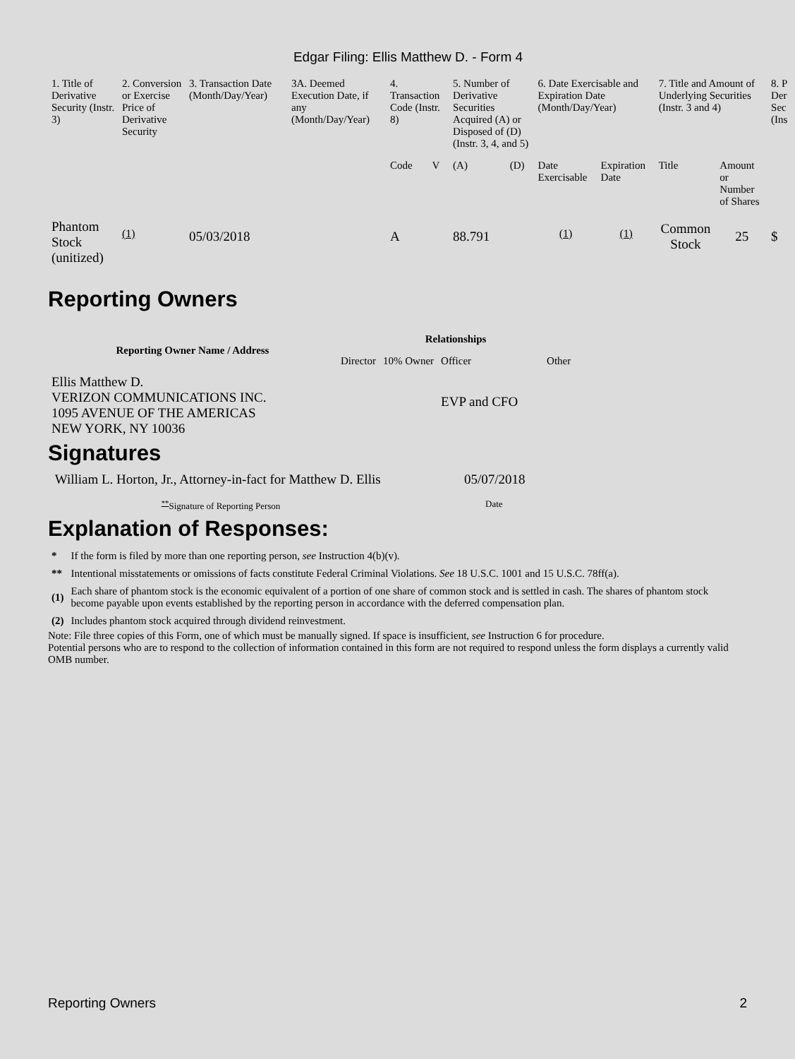Edgar Filing: Ellis Matthew D. - Form 4
| 1. Title of Derivative Security (Instr. 3) | 2. Conversion or Exercise Price of Derivative Security | 3. Transaction Date (Month/Day/Year) | 3A. Deemed Execution Date, if any (Month/Day/Year) | 4. Transaction Code (Instr. 8) | | 5. Number of Derivative Securities Acquired (A) or Disposed of (D) (Instr. 3, 4, and 5) | | 6. Date Exercisable and Expiration Date (Month/Day/Year) | | 7. Title and Amount of Underlying Securities (Instr. 3 and 4) | | 8. P Der Sec (Ins |
| --- | --- | --- | --- | --- | --- | --- | --- | --- | --- | --- | --- | --- |
| | | | | Code | V | (A) | (D) | Date Exercisable | Expiration Date | Title | Amount or Number of Shares | |
| Phantom Stock (unitized) | <sup>(1)</sup> | 05/03/2018 | | A | | 88.791 | | <sup>(1)</sup> | <sup>(1)</sup> | Common Stock | 25 | $ |
Reporting Owners
| Reporting Owner Name / Address | Relationships | | | |
| --- | --- | --- | --- | --- |
| | Director | 10% Owner | Officer | Other |
| Ellis Matthew D. VERIZON COMMUNICATIONS INC. 1095 AVENUE OF THE AMERICAS NEW YORK, NY 10036 | | | EVP and CFO | |
Signatures
| William L. Horton, Jr., Attorney-in-fact for Matthew D. Ellis | 05/07/2018 |
| <sup>**</sup> Signature of Reporting Person | Date |
Explanation of Responses:
| * | If the form is filed by more than one reporting person, see Instruction 4(b)(v). |
| ** | Intentional misstatements or omissions of facts constitute Federal Criminal Violations. See 18 U.S.C. 1001 and 15 U.S.C. 78ff(a). |
| (1) | Each share of phantom stock is the economic equivalent of a portion of one share of common stock and is settled in cash. The shares of phantom stock become payable upon events established by the reporting person in accordance with the deferred compensation plan. |
| (2) | Includes phantom stock acquired through dividend reinvestment. |
Note: File three copies of this Form, one of which must be manually signed. If space is insufficient, see Instruction 6 for procedure.
Potential persons who are to respond to the collection of information contained in this form are not required to respond unless the form displays a currently valid OMB number.
Reporting Owners 2